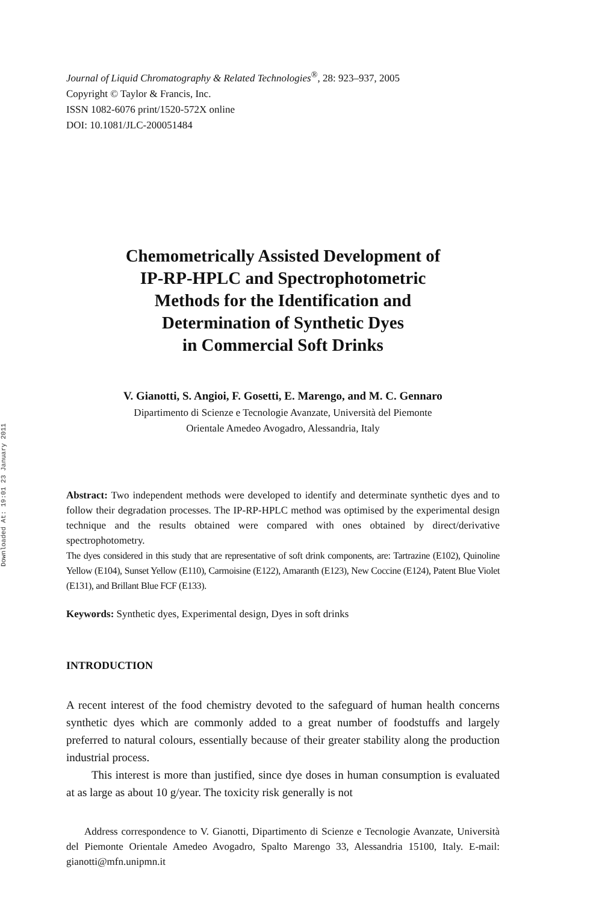Downloaded At: 19:01 23 January 2011
Journal of Liquid Chromatography & Related Technologies<sup>®</sup>, 28: 923–937, 2005
Copyright © Taylor & Francis, Inc.
ISSN 1082-6076 print/1520-572X online
DOI: 10.1081/JLC-200051484
Chemometrically Assisted Development of
IP-RP-HPLC and Spectrophotometric
Methods for the Identification and
Determination of Synthetic Dyes
in Commercial Soft Drinks
V. Gianotti, S. Angioi, F. Gosetti, E. Marengo, and M. C. Gennaro
Dipartimento di Scienze e Tecnologie Avanzate, Università del Piemonte
Orientale Amedeo Avogadro, Alessandria, Italy
Abstract: Two independent methods were developed to identify and determinate synthetic dyes and to follow their degradation processes. The IP-RP-HPLC method was optimised by the experimental design technique and the results obtained were compared with ones obtained by direct/derivative spectrophotometry.
The dyes considered in this study that are representative of soft drink components, are: Tartrazine (E102), Quinoline Yellow (E104), Sunset Yellow (E110), Carmoisine (E122), Amaranth (E123), New Coccine (E124), Patent Blue Violet (E131), and Brillant Blue FCF (E133).
Keywords: Synthetic dyes, Experimental design, Dyes in soft drinks
INTRODUCTION
A recent interest of the food chemistry devoted to the safeguard of human health concerns synthetic dyes which are commonly added to a great number of foodstuffs and largely preferred to natural colours, essentially because of their greater stability along the production industrial process.
This interest is more than justified, since dye doses in human consumption is evaluated at as large as about 10 g/year. The toxicity risk generally is not
Address correspondence to V. Gianotti, Dipartimento di Scienze e Tecnologie Avanzate, Università del Piemonte Orientale Amedeo Avogadro, Spalto Marengo 33, Alessandria 15100, Italy. E-mail: gianotti@mfn.unipmn.it